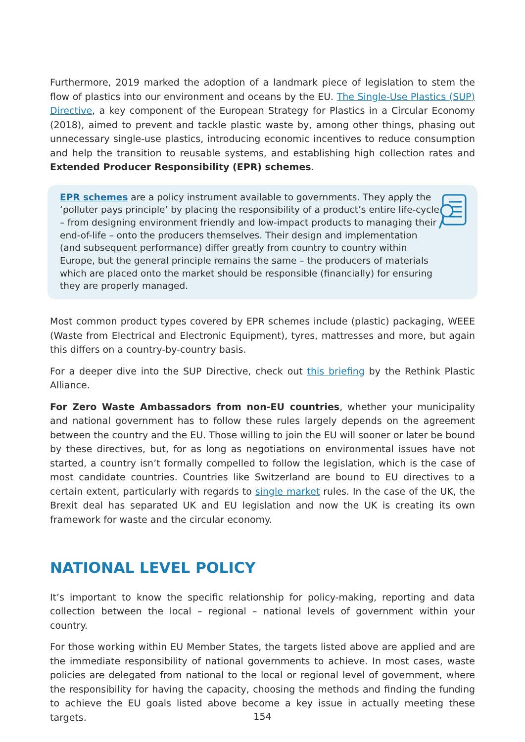Furthermore, 2019 marked the adoption of a landmark piece of legislation to stem the flow of plastics into our environment and oceans by the EU. The Single-Use Plastics (SUP) Directive, a key component of the European Strategy for Plastics in a Circular Economy (2018), aimed to prevent and tackle plastic waste by, among other things, phasing out unnecessary single-use plastics, introducing economic incentives to reduce consumption and help the transition to reusable systems, and establishing high collection rates and Extended Producer Responsibility (EPR) schemes.
EPR schemes are a policy instrument available to governments. They apply the ‘polluter pays principle’ by placing the responsibility of a product’s entire life-cycle – from designing environment friendly and low-impact products to managing their end-of-life – onto the producers themselves. Their design and implementation (and subsequent performance) differ greatly from country to country within Europe, but the general principle remains the same – the producers of materials which are placed onto the market should be responsible (financially) for ensuring they are properly managed.
Most common product types covered by EPR schemes include (plastic) packaging, WEEE (Waste from Electrical and Electronic Equipment), tyres, mattresses and more, but again this differs on a country-by-country basis.
For a deeper dive into the SUP Directive, check out this briefing by the Rethink Plastic Alliance.
For Zero Waste Ambassadors from non-EU countries, whether your municipality and national government has to follow these rules largely depends on the agreement between the country and the EU. Those willing to join the EU will sooner or later be bound by these directives, but, for as long as negotiations on environmental issues have not started, a country isn’t formally compelled to follow the legislation, which is the case of most candidate countries. Countries like Switzerland are bound to EU directives to a certain extent, particularly with regards to single market rules. In the case of the UK, the Brexit deal has separated UK and EU legislation and now the UK is creating its own framework for waste and the circular economy.
NATIONAL LEVEL POLICY
It’s important to know the specific relationship for policy-making, reporting and data collection between the local – regional – national levels of government within your country.
For those working within EU Member States, the targets listed above are applied and are the immediate responsibility of national governments to achieve. In most cases, waste policies are delegated from national to the local or regional level of government, where the responsibility for having the capacity, choosing the methods and finding the funding to achieve the EU goals listed above become a key issue in actually meeting these targets.
154